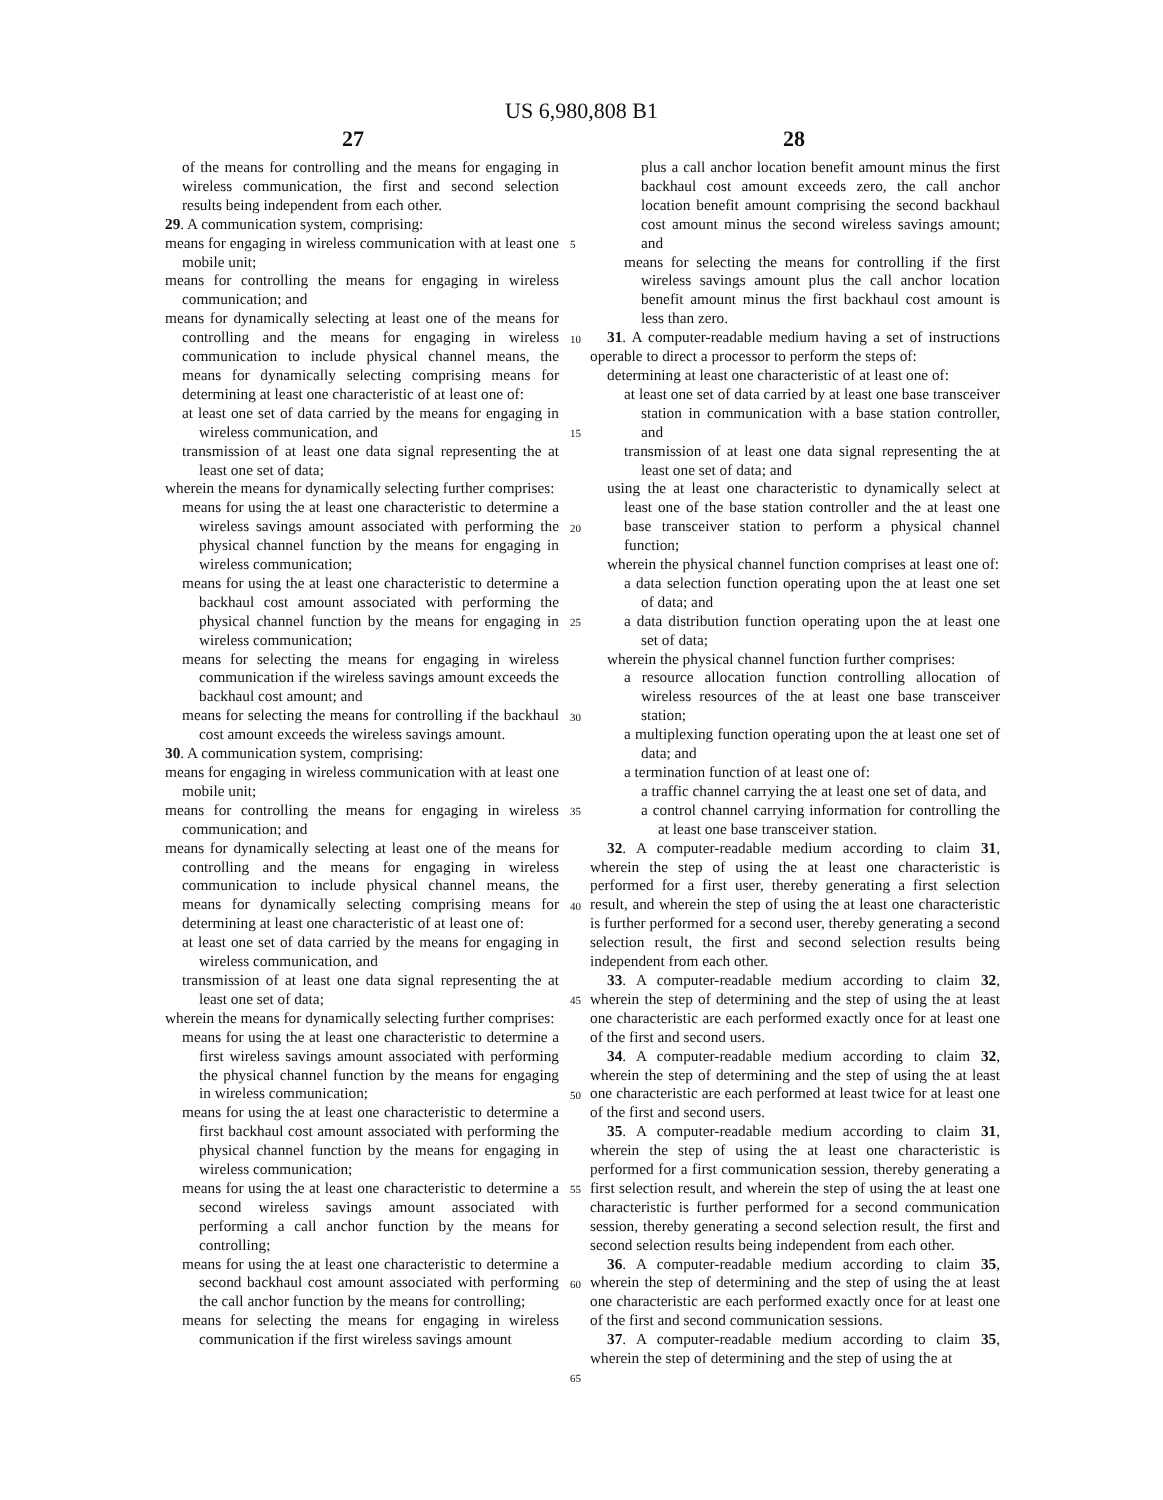US 6,980,808 B1
27 28
of the means for controlling and the means for engaging in wireless communication, the first and second selection results being independent from each other.
29. A communication system, comprising:
means for engaging in wireless communication with at least one mobile unit;
means for controlling the means for engaging in wireless communication; and
means for dynamically selecting at least one of the means for controlling and the means for engaging in wireless communication to include physical channel means, the means for dynamically selecting comprising means for determining at least one characteristic of at least one of:
at least one set of data carried by the means for engaging in wireless communication, and
transmission of at least one data signal representing the at least one set of data;
wherein the means for dynamically selecting further comprises:
means for using the at least one characteristic to determine a wireless savings amount associated with performing the physical channel function by the means for engaging in wireless communication;
means for using the at least one characteristic to determine a backhaul cost amount associated with performing the physical channel function by the means for engaging in wireless communication;
means for selecting the means for engaging in wireless communication if the wireless savings amount exceeds the backhaul cost amount; and
means for selecting the means for controlling if the backhaul cost amount exceeds the wireless savings amount.
30. A communication system, comprising:
means for engaging in wireless communication with at least one mobile unit;
means for controlling the means for engaging in wireless communication; and
means for dynamically selecting at least one of the means for controlling and the means for engaging in wireless communication to include physical channel means, the means for dynamically selecting comprising means for determining at least one characteristic of at least one of:
at least one set of data carried by the means for engaging in wireless communication, and
transmission of at least one data signal representing the at least one set of data;
wherein the means for dynamically selecting further comprises:
means for using the at least one characteristic to determine a first wireless savings amount associated with performing the physical channel function by the means for engaging in wireless communication;
means for using the at least one characteristic to determine a first backhaul cost amount associated with performing the physical channel function by the means for engaging in wireless communication;
means for using the at least one characteristic to determine a second wireless savings amount associated with performing a call anchor function by the means for controlling;
means for using the at least one characteristic to determine a second backhaul cost amount associated with performing the call anchor function by the means for controlling;
means for selecting the means for engaging in wireless communication if the first wireless savings amount
5
10
15
20
25
30
35
40
45
50
55
60
65
plus a call anchor location benefit amount minus the first backhaul cost amount exceeds zero, the call anchor location benefit amount comprising the second backhaul cost amount minus the second wireless savings amount; and
means for selecting the means for controlling if the first wireless savings amount plus the call anchor location benefit amount minus the first backhaul cost amount is less than zero.
31. A computer-readable medium having a set of instructions operable to direct a processor to perform the steps of:
determining at least one characteristic of at least one of:
at least one set of data carried by at least one base transceiver station in communication with a base station controller, and
transmission of at least one data signal representing the at least one set of data; and
using the at least one characteristic to dynamically select at least one of the base station controller and the at least one base transceiver station to perform a physical channel function;
wherein the physical channel function comprises at least one of:
a data selection function operating upon the at least one set of data; and
a data distribution function operating upon the at least one set of data;
wherein the physical channel function further comprises:
a resource allocation function controlling allocation of wireless resources of the at least one base transceiver station;
a multiplexing function operating upon the at least one set of data; and
a termination function of at least one of:
a traffic channel carrying the at least one set of data, and
a control channel carrying information for controlling the at least one base transceiver station.
32. A computer-readable medium according to claim 31, wherein the step of using the at least one characteristic is performed for a first user, thereby generating a first selection result, and wherein the step of using the at least one characteristic is further performed for a second user, thereby generating a second selection result, the first and second selection results being independent from each other.
33. A computer-readable medium according to claim 32, wherein the step of determining and the step of using the at least one characteristic are each performed exactly once for at least one of the first and second users.
34. A computer-readable medium according to claim 32, wherein the step of determining and the step of using the at least one characteristic are each performed at least twice for at least one of the first and second users.
35. A computer-readable medium according to claim 31, wherein the step of using the at least one characteristic is performed for a first communication session, thereby generating a first selection result, and wherein the step of using the at least one characteristic is further performed for a second communication session, thereby generating a second selection result, the first and second selection results being independent from each other.
36. A computer-readable medium according to claim 35, wherein the step of determining and the step of using the at least one characteristic are each performed exactly once for at least one of the first and second communication sessions.
37. A computer-readable medium according to claim 35, wherein the step of determining and the step of using the at